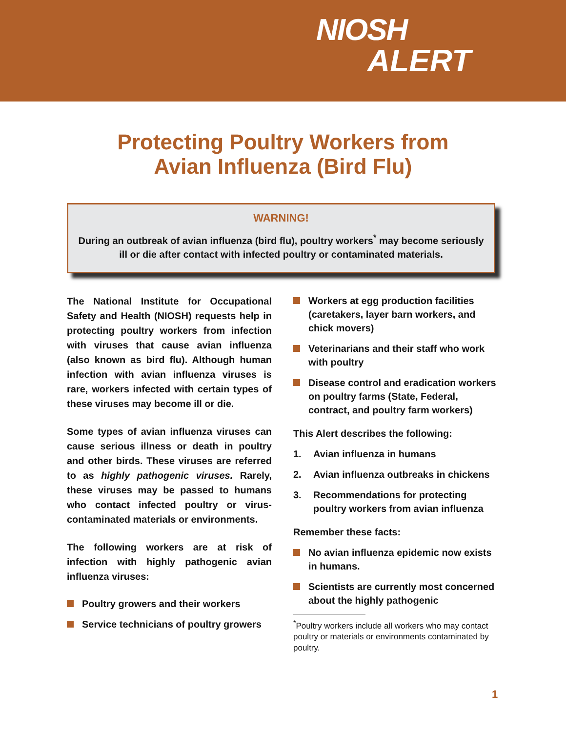NIOSH
ALERT
Protecting Poultry Workers from
Avian Influenza (Bird Flu)
WARNING!
During an outbreak of avian influenza (bird flu), poultry workers<sup>*</sup> may become seriously ill or die after contact with infected poultry or contaminated materials.
The National Institute for Occupational Safety and Health (NIOSH) requests help in protecting poultry workers from infection with viruses that cause avian influenza (also known as bird flu). Although human infection with avian influenza viruses is rare, workers infected with certain types of these viruses may become ill or die.
Some types of avian influenza viruses can cause serious illness or death in poultry and other birds. These viruses are referred to as highly pathogenic viruses. Rarely, these viruses may be passed to humans who contact infected poultry or virus-contaminated materials or environments.
The following workers are at risk of infection with highly pathogenic avian influenza viruses:
Poultry growers and their workers
Service technicians of poultry growers
Workers at egg production facilities (caretakers, layer barn workers, and chick movers)
Veterinarians and their staff who work with poultry
Disease control and eradication workers on poultry farms (State, Federal, contract, and poultry farm workers)
This Alert describes the following:
1. Avian influenza in humans
2. Avian influenza outbreaks in chickens
3. Recommendations for protecting poultry workers from avian influenza
Remember these facts:
No avian influenza epidemic now exists in humans.
Scientists are currently most concerned about the highly pathogenic
<sup>*</sup> Poultry workers include all workers who may contact poultry or materials or environments contaminated by poultry.
1